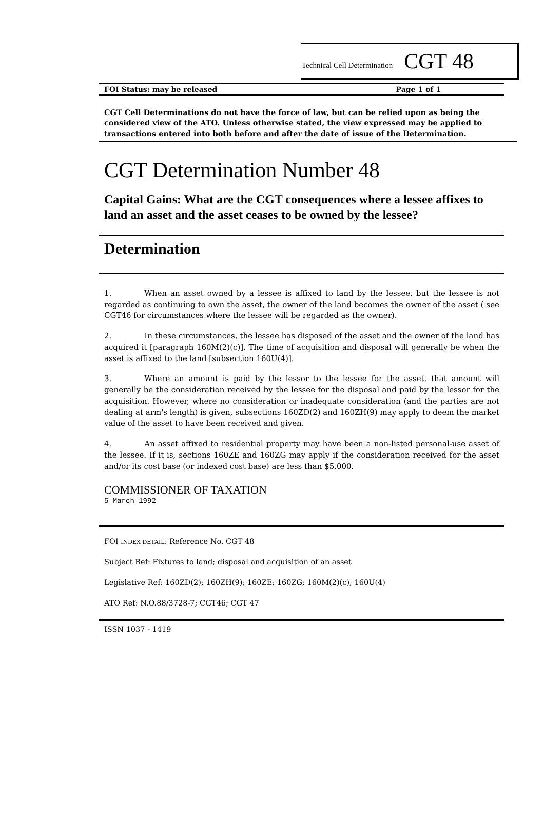Technical Cell Determination CGT 48
FOI Status: may be released Page 1 of 1
CGT Cell Determinations do not have the force of law, but can be relied upon as being the considered view of the ATO. Unless otherwise stated, the view expressed may be applied to transactions entered into both before and after the date of issue of the Determination.
CGT Determination Number 48
Capital Gains: What are the CGT consequences where a lessee affixes to land an asset and the asset ceases to be owned by the lessee?
Determination
1. When an asset owned by a lessee is affixed to land by the lessee, but the lessee is not regarded as continuing to own the asset, the owner of the land becomes the owner of the asset ( see CGT46 for circumstances where the lessee will be regarded as the owner).
2. In these circumstances, the lessee has disposed of the asset and the owner of the land has acquired it [paragraph 160M(2)(c)]. The time of acquisition and disposal will generally be when the asset is affixed to the land [subsection 160U(4)].
3. Where an amount is paid by the lessor to the lessee for the asset, that amount will generally be the consideration received by the lessee for the disposal and paid by the lessor for the acquisition. However, where no consideration or inadequate consideration (and the parties are not dealing at arm's length) is given, subsections 160ZD(2) and 160ZH(9) may apply to deem the market value of the asset to have been received and given.
4. An asset affixed to residential property may have been a non-listed personal-use asset of the lessee. If it is, sections 160ZE and 160ZG may apply if the consideration received for the asset and/or its cost base (or indexed cost base) are less than $5,000.
COMMISSIONER OF TAXATION
5 March 1992
FOI INDEX DETAIL: Reference No. CGT 48
Subject Ref: Fixtures to land; disposal and acquisition of an asset
Legislative Ref: 160ZD(2); 160ZH(9); 160ZE; 160ZG; 160M(2)(c); 160U(4)
ATO Ref: N.O.88/3728-7; CGT46; CGT 47
ISSN 1037 - 1419